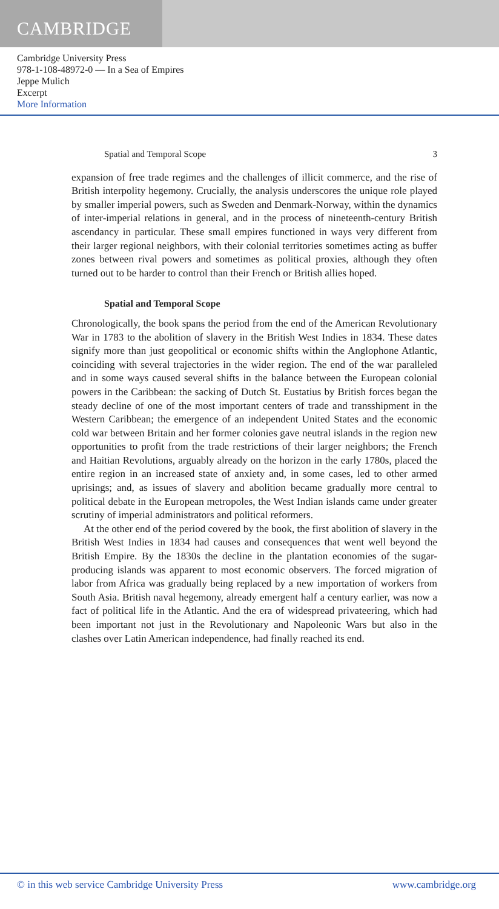CAMBRIDGE
Cambridge University Press
978-1-108-48972-0 — In a Sea of Empires
Jeppe Mulich
Excerpt
More Information
Spatial and Temporal Scope 3
expansion of free trade regimes and the challenges of illicit commerce, and the rise of British interpolity hegemony. Crucially, the analysis underscores the unique role played by smaller imperial powers, such as Sweden and Denmark-Norway, within the dynamics of inter-imperial relations in general, and in the process of nineteenth-century British ascendancy in particular. These small empires functioned in ways very different from their larger regional neighbors, with their colonial territories sometimes acting as buffer zones between rival powers and sometimes as political proxies, although they often turned out to be harder to control than their French or British allies hoped.
Spatial and Temporal Scope
Chronologically, the book spans the period from the end of the American Revolutionary War in 1783 to the abolition of slavery in the British West Indies in 1834. These dates signify more than just geopolitical or economic shifts within the Anglophone Atlantic, coinciding with several trajectories in the wider region. The end of the war paralleled and in some ways caused several shifts in the balance between the European colonial powers in the Caribbean: the sacking of Dutch St. Eustatius by British forces began the steady decline of one of the most important centers of trade and transshipment in the Western Caribbean; the emergence of an independent United States and the economic cold war between Britain and her former colonies gave neutral islands in the region new opportunities to profit from the trade restrictions of their larger neighbors; the French and Haitian Revolutions, arguably already on the horizon in the early 1780s, placed the entire region in an increased state of anxiety and, in some cases, led to other armed uprisings; and, as issues of slavery and abolition became gradually more central to political debate in the European metropoles, the West Indian islands came under greater scrutiny of imperial administrators and political reformers.
At the other end of the period covered by the book, the first abolition of slavery in the British West Indies in 1834 had causes and consequences that went well beyond the British Empire. By the 1830s the decline in the plantation economies of the sugar-producing islands was apparent to most economic observers. The forced migration of labor from Africa was gradually being replaced by a new importation of workers from South Asia. British naval hegemony, already emergent half a century earlier, was now a fact of political life in the Atlantic. And the era of widespread privateering, which had been important not just in the Revolutionary and Napoleonic Wars but also in the clashes over Latin American independence, had finally reached its end.
© in this web service Cambridge University Press www.cambridge.org